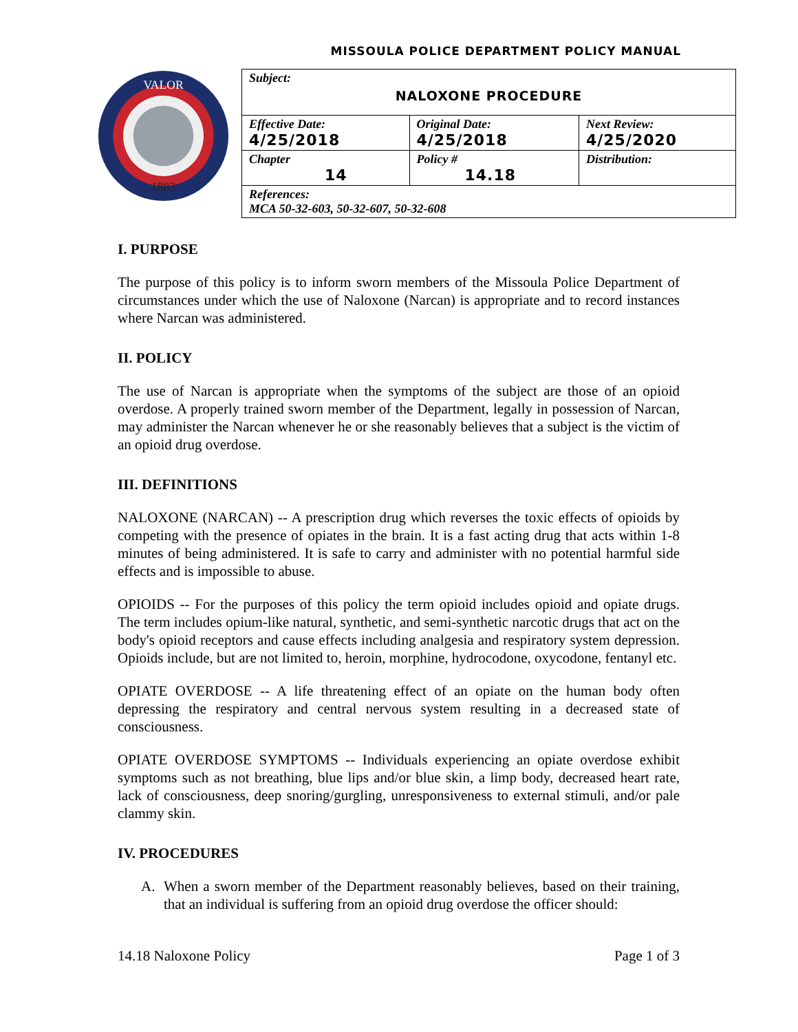MISSOULA POLICE DEPARTMENT POLICY MANUAL
VALOR
1883
| Subject: NALOXONE PROCEDURE | | |
| Effective Date: 4/25/2018 | Original Date: 4/25/2018 | Next Review: 4/25/2020 |
| Chapter 14 | Policy # 14.18 | Distribution: |
| References: MCA 50-32-603, 50-32-607, 50-32-608 | | |
I. PURPOSE
The purpose of this policy is to inform sworn members of the Missoula Police Department of circumstances under which the use of Naloxone (Narcan) is appropriate and to record instances where Narcan was administered.
II. POLICY
The use of Narcan is appropriate when the symptoms of the subject are those of an opioid overdose. A properly trained sworn member of the Department, legally in possession of Narcan, may administer the Narcan whenever he or she reasonably believes that a subject is the victim of an opioid drug overdose.
III. DEFINITIONS
NALOXONE (NARCAN) -- A prescription drug which reverses the toxic effects of opioids by competing with the presence of opiates in the brain. It is a fast acting drug that acts within 1-8 minutes of being administered. It is safe to carry and administer with no potential harmful side effects and is impossible to abuse.
OPIOIDS -- For the purposes of this policy the term opioid includes opioid and opiate drugs. The term includes opium-like natural, synthetic, and semi-synthetic narcotic drugs that act on the body's opioid receptors and cause effects including analgesia and respiratory system depression. Opioids include, but are not limited to, heroin, morphine, hydrocodone, oxycodone, fentanyl etc.
OPIATE OVERDOSE -- A life threatening effect of an opiate on the human body often depressing the respiratory and central nervous system resulting in a decreased state of consciousness.
OPIATE OVERDOSE SYMPTOMS -- Individuals experiencing an opiate overdose exhibit symptoms such as not breathing, blue lips and/or blue skin, a limp body, decreased heart rate, lack of consciousness, deep snoring/gurgling, unresponsiveness to external stimuli, and/or pale clammy skin.
IV. PROCEDURES
A. When a sworn member of the Department reasonably believes, based on their training, that an individual is suffering from an opioid drug overdose the officer should:
14.18 Naloxone Policy Page 1 of 3